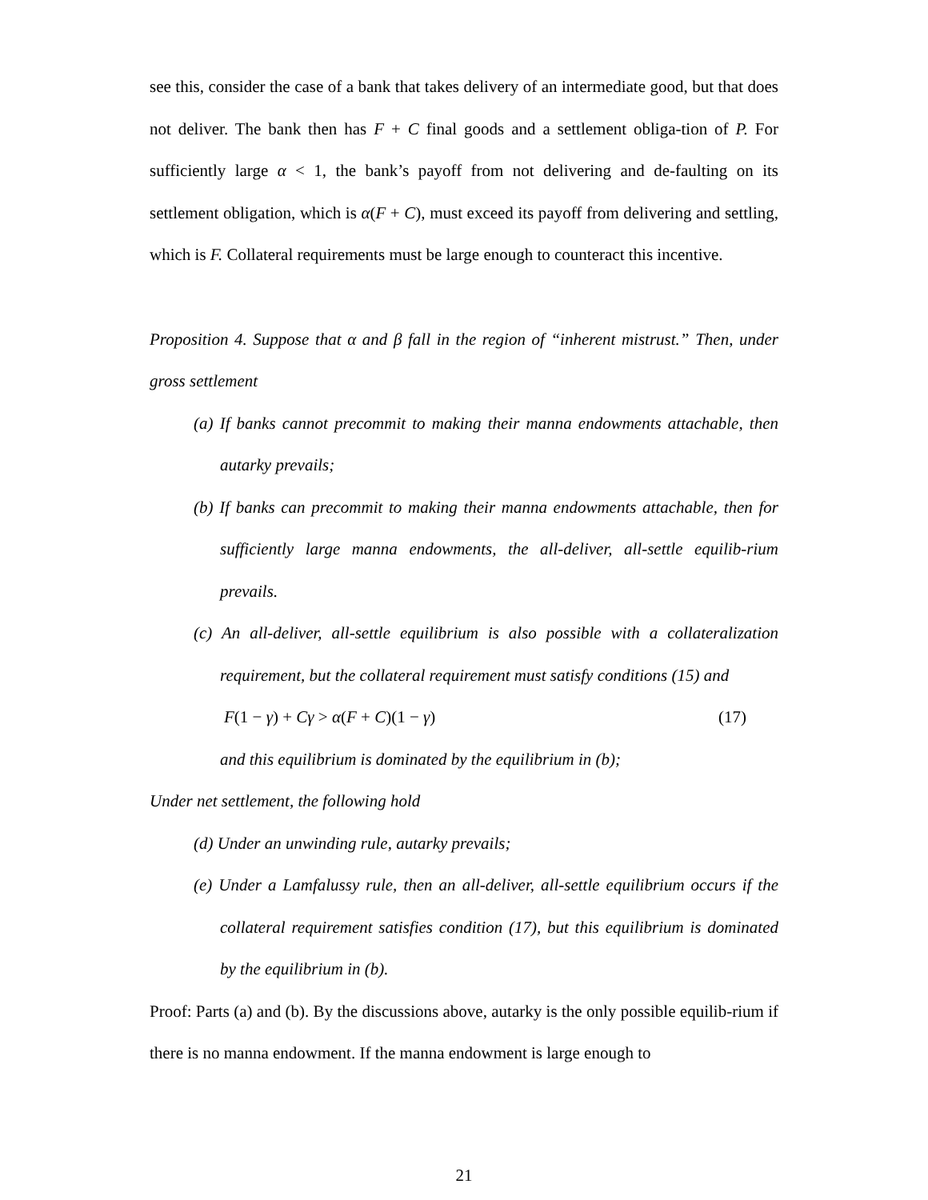see this, consider the case of a bank that takes delivery of an intermediate good, but that does not deliver. The bank then has F + C final goods and a settlement obliga-tion of P. For sufficiently large α < 1, the bank’s payoff from not delivering and de-faulting on its settlement obligation, which is α(F + C), must exceed its payoff from delivering and settling, which is F. Collateral requirements must be large enough to counteract this incentive.
Proposition 4. Suppose that α and β fall in the region of “inherent mistrust.” Then, under gross settlement
(a) If banks cannot precommit to making their manna endowments attachable, then autarky prevails;
(b) If banks can precommit to making their manna endowments attachable, then for sufficiently large manna endowments, the all-deliver, all-settle equilib-rium prevails.
(c) An all-deliver, all-settle equilibrium is also possible with a collateralization requirement, but the collateral requirement must satisfy conditions (15) and
F(1 − γ) + Cγ > α(F + C)(1 − γ) (17)
and this equilibrium is dominated by the equilibrium in (b);
Under net settlement, the following hold
(d) Under an unwinding rule, autarky prevails;
(e) Under a Lamfalussy rule, then an all-deliver, all-settle equilibrium occurs if the collateral requirement satisfies condition (17), but this equilibrium is dominated by the equilibrium in (b).
Proof: Parts (a) and (b). By the discussions above, autarky is the only possible equilib-rium if there is no manna endowment. If the manna endowment is large enough to
21